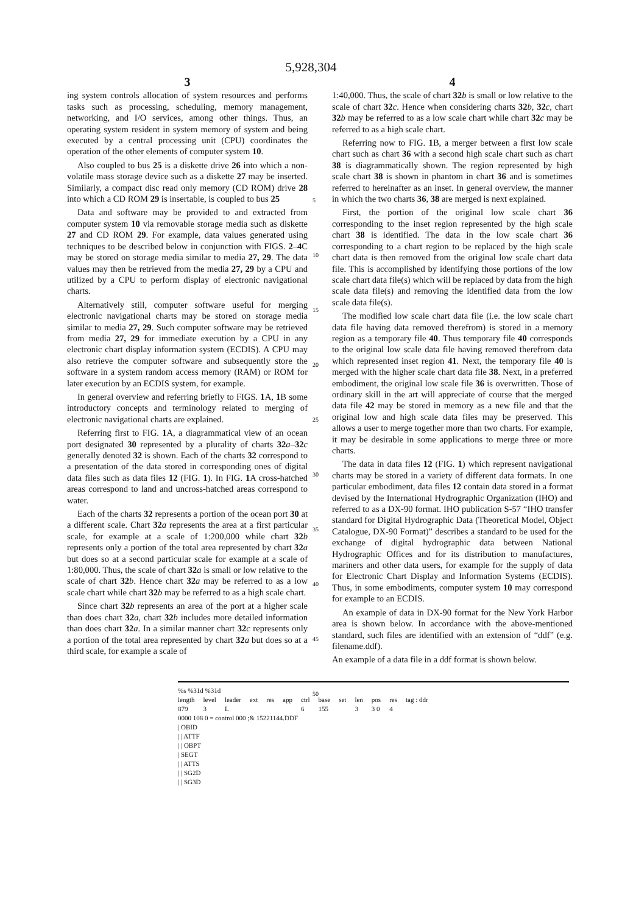5,928,304
3
ing system controls allocation of system resources and performs tasks such as processing, scheduling, memory management, networking, and I/O services, among other things. Thus, an operating system resident in system memory of system and being executed by a central processing unit (CPU) coordinates the operation of the other elements of computer system 10.
Also coupled to bus 25 is a diskette drive 26 into which a non-volatile mass storage device such as a diskette 27 may be inserted. Similarly, a compact disc read only memory (CD ROM) drive 28 into which a CD ROM 29 is insertable, is coupled to bus 25
Data and software may be provided to and extracted from computer system 10 via removable storage media such as diskette 27 and CD ROM 29. For example, data values generated using techniques to be described below in conjunction with FIGS. 2–4 C may be stored on storage media similar to media 27, 29. The data values may then be retrieved from the media 27, 29 by a CPU and utilized by a CPU to perform display of electronic navigational charts.
Alternatively still, computer software useful for merging electronic navigational charts may be stored on storage media similar to media 27, 29. Such computer software may be retrieved from media 27, 29 for immediate execution by a CPU in any electronic chart display information system (ECDIS). A CPU may also retrieve the computer software and subsequently store the software in a system random access memory (RAM) or ROM for later execution by an ECDIS system, for example.
In general overview and referring briefly to FIGS. 1 A, 1 B some introductory concepts and terminology related to merging of electronic navigational charts are explained.
Referring first to FIG. 1 A, a diagrammatical view of an ocean port designated 30 represented by a plurality of charts 32 a–32 c generally denoted 32 is shown. Each of the charts 32 correspond to a presentation of the data stored in corresponding ones of digital data files such as data files 12 (FIG. 1). In FIG. 1 A cross-hatched areas correspond to land and uncross-hatched areas correspond to water.
Each of the charts 32 represents a portion of the ocean port 30 at a different scale. Chart 32 a represents the area at a first particular scale, for example at a scale of 1:200,000 while chart 32 b represents only a portion of the total area represented by chart 32 a but does so at a second particular scale for example at a scale of 1:80,000. Thus, the scale of chart 32 a is small or low relative to the scale of chart 32 b. Hence chart 32 a may be referred to as a low scale chart while chart 32 b may be referred to as a high scale chart.
Since chart 32 b represents an area of the port at a higher scale than does chart 32 a, chart 32 b includes more detailed information than does chart 32 a. In a similar manner chart 32 c represents only a portion of the total area represented by chart 32 a but does so at a third scale, for example a scale of
5
10
15
20
25
30
35
40
45
50
4
1:40,000. Thus, the scale of chart 32 b is small or low relative to the scale of chart 32 c. Hence when considering charts 32 b, 32 c, chart 32 b may be referred to as a low scale chart while chart 32 c may be referred to as a high scale chart.
Referring now to FIG. 1 B, a merger between a first low scale chart such as chart 36 with a second high scale chart such as chart 38 is diagrammatically shown. The region represented by high scale chart 38 is shown in phantom in chart 36 and is sometimes referred to hereinafter as an inset. In general overview, the manner in which the two charts 36, 38 are merged is next explained.
First, the portion of the original low scale chart 36 corresponding to the inset region represented by the high scale chart 38 is identified. The data in the low scale chart 36 corresponding to a chart region to be replaced by the high scale chart data is then removed from the original low scale chart data file. This is accomplished by identifying those portions of the low scale chart data file(s) which will be replaced by data from the high scale data file(s) and removing the identified data from the low scale data file(s).
The modified low scale chart data file (i.e. the low scale chart data file having data removed therefrom) is stored in a memory region as a temporary file 40. Thus temporary file 40 corresponds to the original low scale data file having removed therefrom data which represented inset region 41. Next, the temporary file 40 is merged with the higher scale chart data file 38. Next, in a preferred embodiment, the original low scale file 36 is overwritten. Those of ordinary skill in the art will appreciate of course that the merged data file 42 may be stored in memory as a new file and that the original low and high scale data files may be preserved. This allows a user to merge together more than two charts. For example, it may be desirable in some applications to merge three or more charts.
The data in data files 12 (FIG. 1) which represent navigational charts may be stored in a variety of different data formats. In one particular embodiment, data files 12 contain data stored in a format devised by the International Hydrographic Organization (IHO) and referred to as a DX-90 format. IHO publication S-57 “IHO transfer standard for Digital Hydrographic Data (Theoretical Model, Object Catalogue, DX-90 Format)” describes a standard to be used for the exchange of digital hydrographic data between National Hydrographic Offices and for its distribution to manufactures, mariners and other data users, for example for the supply of data for Electronic Chart Display and Information Systems (ECDIS). Thus, in some embodiments, computer system 10 may correspond for example to an ECDIS.
An example of data in DX-90 format for the New York Harbor area is shown below. In accordance with the above-mentioned standard, such files are identified with an extension of “ddf” (e.g. filename.ddf).
An example of a data file in a ddf format is shown below.
%s %31d %31d
| length | level | leader | ext | res | app | ctrl | base | set | len | pos | res | tag : ddr |
| --- | --- | --- | --- | --- | --- | --- | --- | --- | --- | --- | --- | --- |
| 879 | 3 | L | | | | 6 | 155 | | 3 | 3 0 | 4 | |
0000 108 0 = control 000 ;& 15221144.DDF
| OBID
| | ATTF
| | OBPT
| SEGT
| | ATTS
| | SG2D
| | SG3D